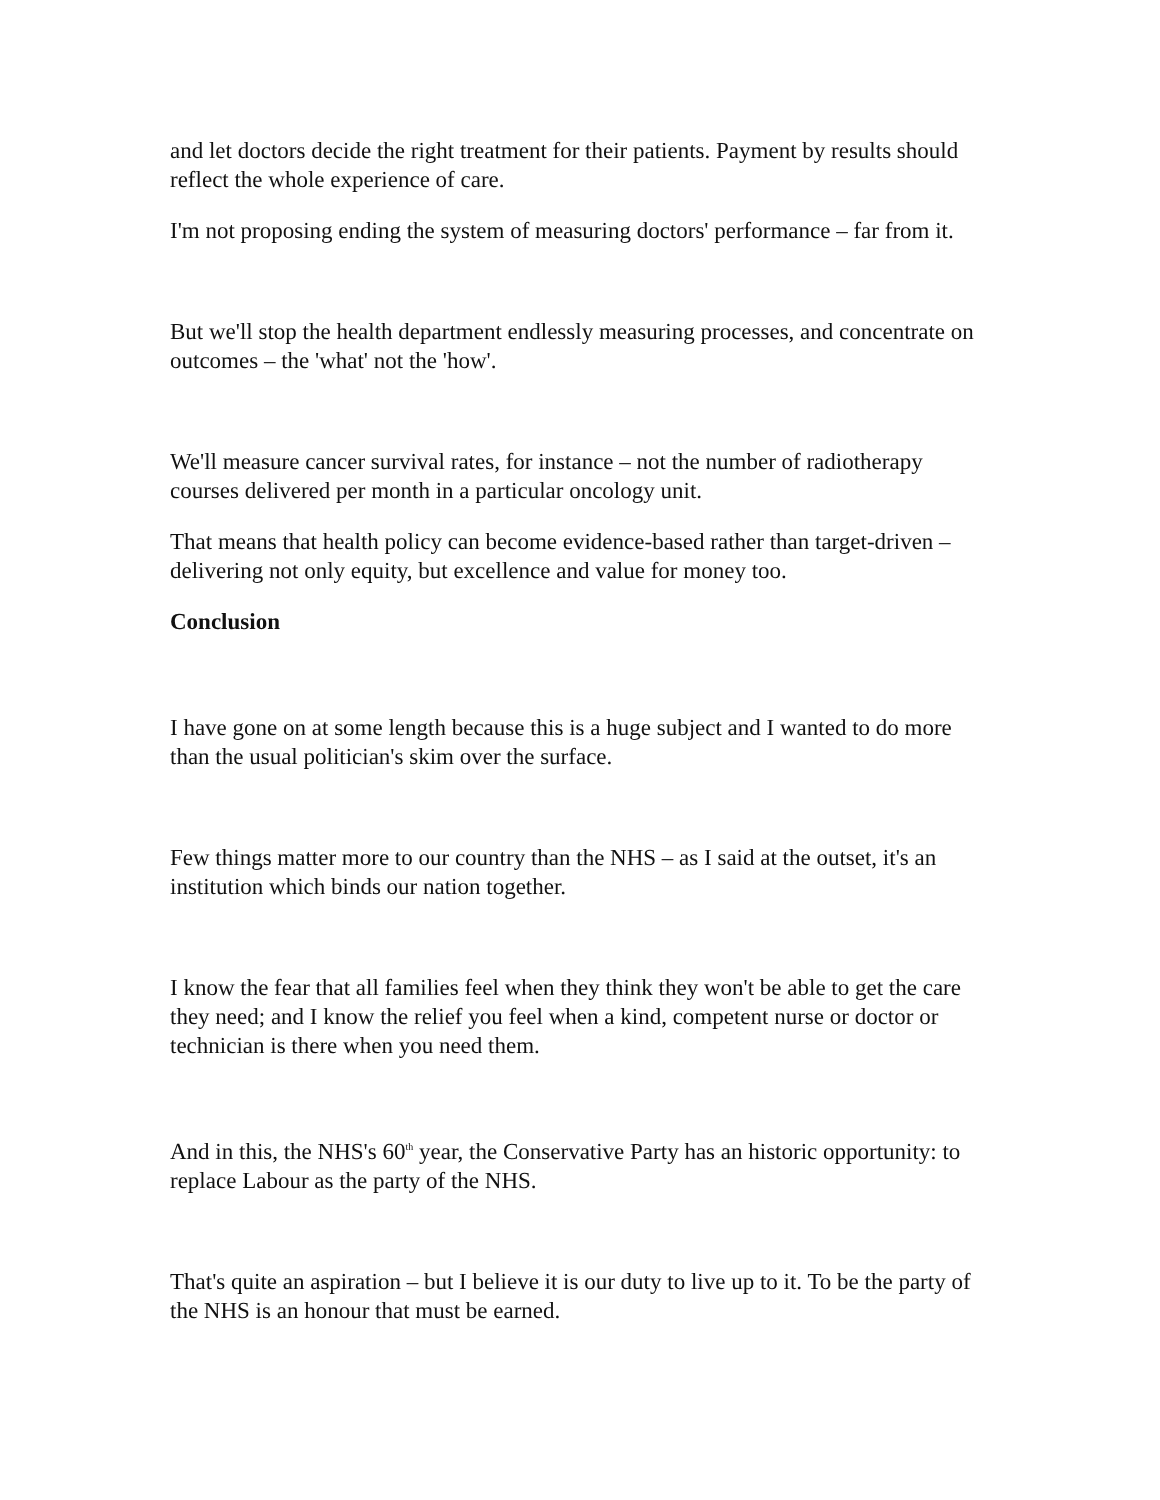and let doctors decide the right treatment for their patients. Payment by results should reflect the whole experience of care.
I'm not proposing ending the system of measuring doctors' performance – far from it.
But we'll stop the health department endlessly measuring processes, and concentrate on outcomes – the 'what' not the 'how'.
We'll measure cancer survival rates, for instance – not the number of radiotherapy courses delivered per month in a particular oncology unit.
That means that health policy can become evidence-based rather than target-driven – delivering not only equity, but excellence and value for money too.
Conclusion
I have gone on at some length because this is a huge subject and I wanted to do more than the usual politician's skim over the surface.
Few things matter more to our country than the NHS – as I said at the outset, it's an institution which binds our nation together.
I know the fear that all families feel when they think they won't be able to get the care they need; and I know the relief you feel when a kind, competent nurse or doctor or technician is there when you need them.
And in this, the NHS's 60<sup>th</sup> year, the Conservative Party has an historic opportunity: to replace Labour as the party of the NHS.
That's quite an aspiration – but I believe it is our duty to live up to it. To be the party of the NHS is an honour that must be earned.